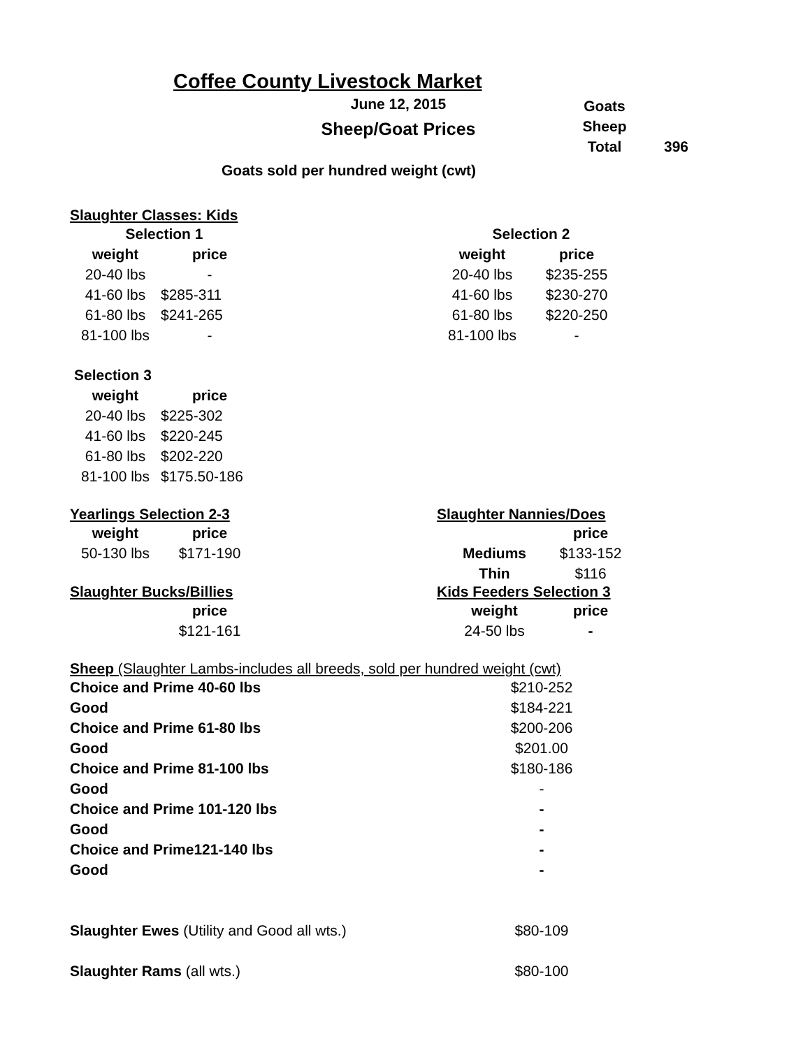Coffee County Livestock Market
June 12, 2015
Sheep/Goat Prices
| Goats | |
| Sheep | |
| Total | 396 |
Goats sold per hundred weight (cwt)
Slaughter Classes: Kids
| Selection 1 | |
| --- | --- |
| weight | price |
| 20-40 lbs | - |
| 41-60 lbs | $285-311 |
| 61-80 lbs | $241-265 |
| 81-100 lbs | - |
| Selection 2 | |
| --- | --- |
| weight | price |
| 20-40 lbs | $235-255 |
| 41-60 lbs | $230-270 |
| 61-80 lbs | $220-250 |
| 81-100 lbs | - |
| Selection 3 | |
| --- | --- |
| weight | price |
| 20-40 lbs | $225-302 |
| 41-60 lbs | $220-245 |
| 61-80 lbs | $202-220 |
| 81-100 lbs | $175.50-186 |
Yearlings Selection 2-3
| weight | price |
| --- | --- |
| 50-130 lbs | $171-190 |
Slaughter Bucks/Billies
| | price |
| --- | --- |
| | $121-161 |
Slaughter Nannies/Does
| | price |
| --- | --- |
| Mediums | $133-152 |
| Thin | $116 |
Kids Feeders Selection 3
| weight | price |
| --- | --- |
| 24-50 lbs | - |
Sheep (Slaughter Lambs-includes all breeds, sold per hundred weight (cwt)
| Choice and Prime 40-60 lbs | $210-252 |
| Good | $184-221 |
| Choice and Prime 61-80 lbs | $200-206 |
| Good | $201.00 |
| Choice and Prime 81-100 lbs | $180-186 |
| Good | - |
| Choice and Prime 101-120 lbs | - |
| Good | - |
| Choice and Prime121-140 lbs | - |
| Good | - |
| Slaughter Ewes (Utility and Good all wts.) | $80-109 |
| Slaughter Rams (all wts.) | $80-100 |